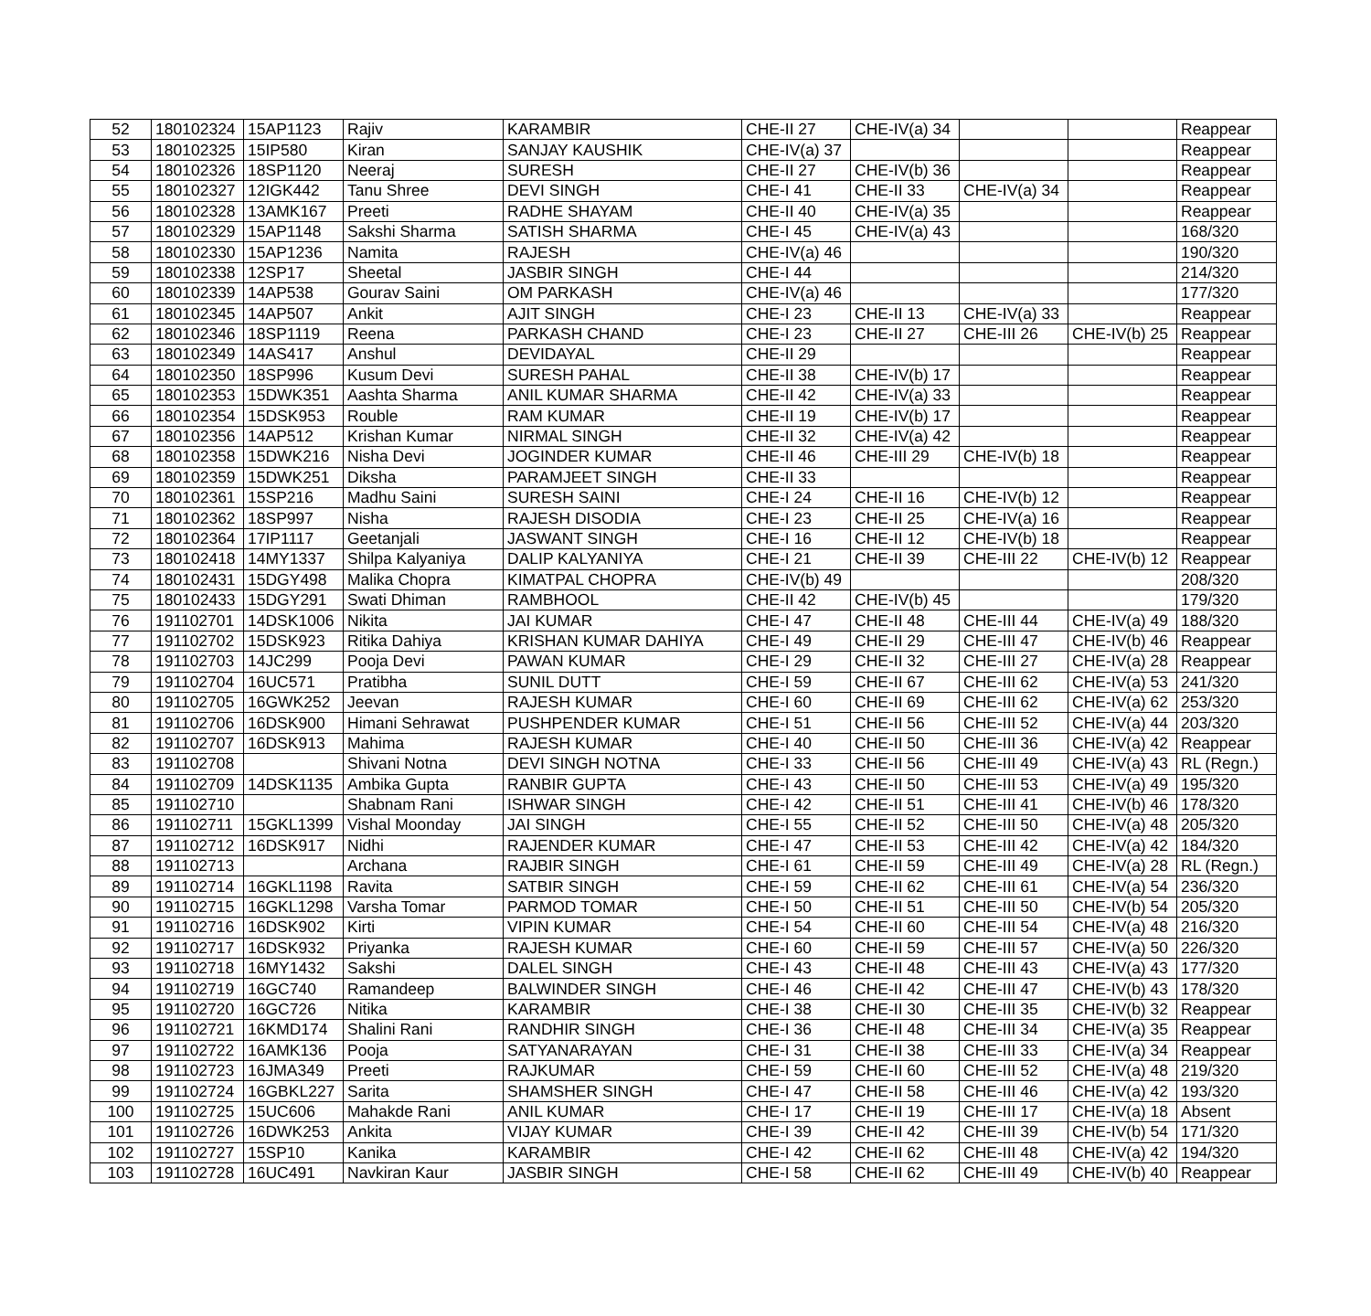| 52 | 180102324 | 15AP1123 | Rajiv | KARAMBIR | CHE-II 27 | CHE-IV(a) 34 | | | Reappear |
| 53 | 180102325 | 15IP580 | Kiran | SANJAY KAUSHIK | CHE-IV(a) 37 | | | | Reappear |
| 54 | 180102326 | 18SP1120 | Neeraj | SURESH | CHE-II 27 | CHE-IV(b) 36 | | | Reappear |
| 55 | 180102327 | 12IGK442 | Tanu Shree | DEVI SINGH | CHE-I 41 | CHE-II 33 | CHE-IV(a) 34 | | Reappear |
| 56 | 180102328 | 13AMK167 | Preeti | RADHE SHAYAM | CHE-II 40 | CHE-IV(a) 35 | | | Reappear |
| 57 | 180102329 | 15AP1148 | Sakshi Sharma | SATISH SHARMA | CHE-I 45 | CHE-IV(a) 43 | | | 168/320 |
| 58 | 180102330 | 15AP1236 | Namita | RAJESH | CHE-IV(a) 46 | | | | 190/320 |
| 59 | 180102338 | 12SP17 | Sheetal | JASBIR SINGH | CHE-I 44 | | | | 214/320 |
| 60 | 180102339 | 14AP538 | Gourav Saini | OM PARKASH | CHE-IV(a) 46 | | | | 177/320 |
| 61 | 180102345 | 14AP507 | Ankit | AJIT SINGH | CHE-I 23 | CHE-II 13 | CHE-IV(a) 33 | | Reappear |
| 62 | 180102346 | 18SP1119 | Reena | PARKASH CHAND | CHE-I 23 | CHE-II 27 | CHE-III 26 | CHE-IV(b) 25 | Reappear |
| 63 | 180102349 | 14AS417 | Anshul | DEVIDAYAL | CHE-II 29 | | | | Reappear |
| 64 | 180102350 | 18SP996 | Kusum Devi | SURESH PAHAL | CHE-II 38 | CHE-IV(b) 17 | | | Reappear |
| 65 | 180102353 | 15DWK351 | Aashta Sharma | ANIL KUMAR SHARMA | CHE-II 42 | CHE-IV(a) 33 | | | Reappear |
| 66 | 180102354 | 15DSK953 | Rouble | RAM KUMAR | CHE-II 19 | CHE-IV(b) 17 | | | Reappear |
| 67 | 180102356 | 14AP512 | Krishan Kumar | NIRMAL SINGH | CHE-II 32 | CHE-IV(a) 42 | | | Reappear |
| 68 | 180102358 | 15DWK216 | Nisha Devi | JOGINDER KUMAR | CHE-II 46 | CHE-III 29 | CHE-IV(b) 18 | | Reappear |
| 69 | 180102359 | 15DWK251 | Diksha | PARAMJEET SINGH | CHE-II 33 | | | | Reappear |
| 70 | 180102361 | 15SP216 | Madhu Saini | SURESH SAINI | CHE-I 24 | CHE-II 16 | CHE-IV(b) 12 | | Reappear |
| 71 | 180102362 | 18SP997 | Nisha | RAJESH DISODIA | CHE-I 23 | CHE-II 25 | CHE-IV(a) 16 | | Reappear |
| 72 | 180102364 | 17IP1117 | Geetanjali | JASWANT SINGH | CHE-I 16 | CHE-II 12 | CHE-IV(b) 18 | | Reappear |
| 73 | 180102418 | 14MY1337 | Shilpa Kalyaniya | DALIP KALYANIYA | CHE-I 21 | CHE-II 39 | CHE-III 22 | CHE-IV(b) 12 | Reappear |
| 74 | 180102431 | 15DGY498 | Malika Chopra | KIMATPAL CHOPRA | CHE-IV(b) 49 | | | | 208/320 |
| 75 | 180102433 | 15DGY291 | Swati Dhiman | RAMBHOOL | CHE-II 42 | CHE-IV(b) 45 | | | 179/320 |
| 76 | 191102701 | 14DSK1006 | Nikita | JAI KUMAR | CHE-I 47 | CHE-II 48 | CHE-III 44 | CHE-IV(a) 49 | 188/320 |
| 77 | 191102702 | 15DSK923 | Ritika Dahiya | KRISHAN KUMAR DAHIYA | CHE-I 49 | CHE-II 29 | CHE-III 47 | CHE-IV(b) 46 | Reappear |
| 78 | 191102703 | 14JC299 | Pooja Devi | PAWAN KUMAR | CHE-I 29 | CHE-II 32 | CHE-III 27 | CHE-IV(a) 28 | Reappear |
| 79 | 191102704 | 16UC571 | Pratibha | SUNIL DUTT | CHE-I 59 | CHE-II 67 | CHE-III 62 | CHE-IV(a) 53 | 241/320 |
| 80 | 191102705 | 16GWK252 | Jeevan | RAJESH KUMAR | CHE-I 60 | CHE-II 69 | CHE-III 62 | CHE-IV(a) 62 | 253/320 |
| 81 | 191102706 | 16DSK900 | Himani Sehrawat | PUSHPENDER KUMAR | CHE-I 51 | CHE-II 56 | CHE-III 52 | CHE-IV(a) 44 | 203/320 |
| 82 | 191102707 | 16DSK913 | Mahima | RAJESH KUMAR | CHE-I 40 | CHE-II 50 | CHE-III 36 | CHE-IV(a) 42 | Reappear |
| 83 | 191102708 | | Shivani Notna | DEVI SINGH NOTNA | CHE-I 33 | CHE-II 56 | CHE-III 49 | CHE-IV(a) 43 | RL (Regn.) |
| 84 | 191102709 | 14DSK1135 | Ambika Gupta | RANBIR GUPTA | CHE-I 43 | CHE-II 50 | CHE-III 53 | CHE-IV(a) 49 | 195/320 |
| 85 | 191102710 | | Shabnam Rani | ISHWAR SINGH | CHE-I 42 | CHE-II 51 | CHE-III 41 | CHE-IV(b) 46 | 178/320 |
| 86 | 191102711 | 15GKL1399 | Vishal Moonday | JAI SINGH | CHE-I 55 | CHE-II 52 | CHE-III 50 | CHE-IV(a) 48 | 205/320 |
| 87 | 191102712 | 16DSK917 | Nidhi | RAJENDER KUMAR | CHE-I 47 | CHE-II 53 | CHE-III 42 | CHE-IV(a) 42 | 184/320 |
| 88 | 191102713 | | Archana | RAJBIR SINGH | CHE-I 61 | CHE-II 59 | CHE-III 49 | CHE-IV(a) 28 | RL (Regn.) |
| 89 | 191102714 | 16GKL1198 | Ravita | SATBIR SINGH | CHE-I 59 | CHE-II 62 | CHE-III 61 | CHE-IV(a) 54 | 236/320 |
| 90 | 191102715 | 16GKL1298 | Varsha Tomar | PARMOD TOMAR | CHE-I 50 | CHE-II 51 | CHE-III 50 | CHE-IV(b) 54 | 205/320 |
| 91 | 191102716 | 16DSK902 | Kirti | VIPIN KUMAR | CHE-I 54 | CHE-II 60 | CHE-III 54 | CHE-IV(a) 48 | 216/320 |
| 92 | 191102717 | 16DSK932 | Priyanka | RAJESH KUMAR | CHE-I 60 | CHE-II 59 | CHE-III 57 | CHE-IV(a) 50 | 226/320 |
| 93 | 191102718 | 16MY1432 | Sakshi | DALEL SINGH | CHE-I 43 | CHE-II 48 | CHE-III 43 | CHE-IV(a) 43 | 177/320 |
| 94 | 191102719 | 16GC740 | Ramandeep | BALWINDER SINGH | CHE-I 46 | CHE-II 42 | CHE-III 47 | CHE-IV(b) 43 | 178/320 |
| 95 | 191102720 | 16GC726 | Nitika | KARAMBIR | CHE-I 38 | CHE-II 30 | CHE-III 35 | CHE-IV(b) 32 | Reappear |
| 96 | 191102721 | 16KMD174 | Shalini Rani | RANDHIR SINGH | CHE-I 36 | CHE-II 48 | CHE-III 34 | CHE-IV(a) 35 | Reappear |
| 97 | 191102722 | 16AMK136 | Pooja | SATYANARAYAN | CHE-I 31 | CHE-II 38 | CHE-III 33 | CHE-IV(a) 34 | Reappear |
| 98 | 191102723 | 16JMA349 | Preeti | RAJKUMAR | CHE-I 59 | CHE-II 60 | CHE-III 52 | CHE-IV(a) 48 | 219/320 |
| 99 | 191102724 | 16GBKL227 | Sarita | SHAMSHER SINGH | CHE-I 47 | CHE-II 58 | CHE-III 46 | CHE-IV(a) 42 | 193/320 |
| 100 | 191102725 | 15UC606 | Mahakde Rani | ANIL KUMAR | CHE-I 17 | CHE-II 19 | CHE-III 17 | CHE-IV(a) 18 | Absent |
| 101 | 191102726 | 16DWK253 | Ankita | VIJAY KUMAR | CHE-I 39 | CHE-II 42 | CHE-III 39 | CHE-IV(b) 54 | 171/320 |
| 102 | 191102727 | 15SP10 | Kanika | KARAMBIR | CHE-I 42 | CHE-II 62 | CHE-III 48 | CHE-IV(a) 42 | 194/320 |
| 103 | 191102728 | 16UC491 | Navkiran Kaur | JASBIR SINGH | CHE-I 58 | CHE-II 62 | CHE-III 49 | CHE-IV(b) 40 | Reappear |